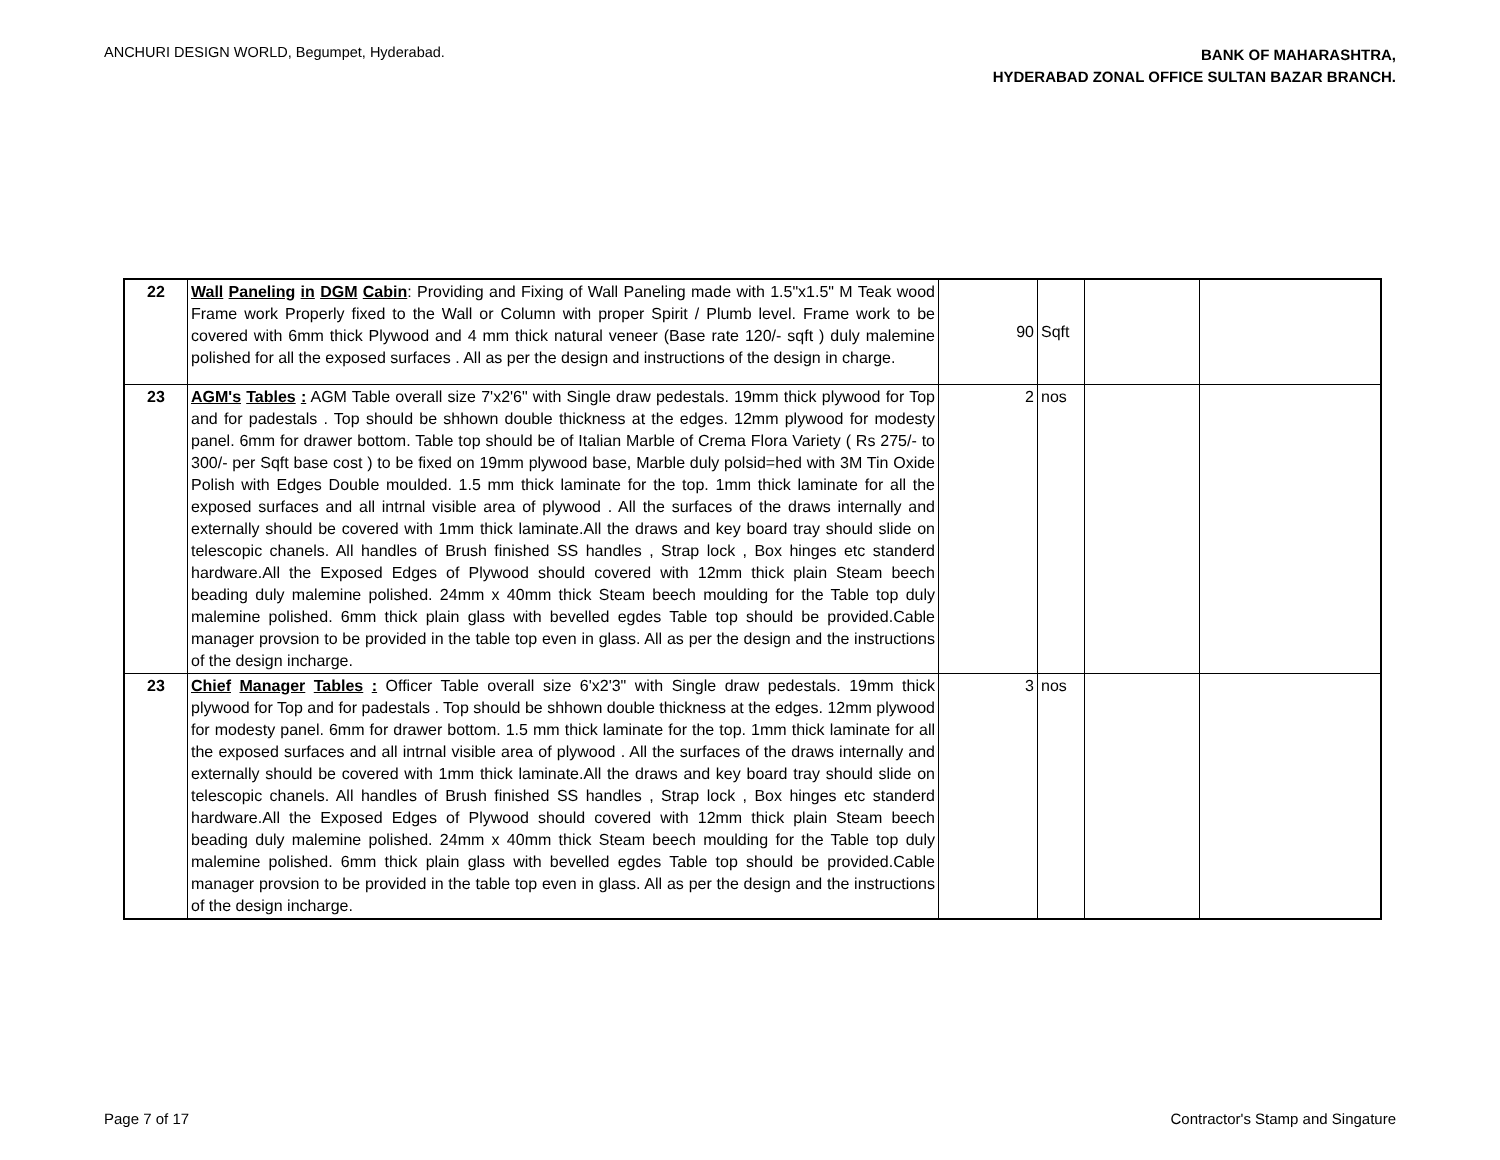ANCHURI DESIGN WORLD, Begumpet, Hyderabad.
BANK OF MAHARASHTRA,
HYDERABAD ZONAL OFFICE SULTAN BAZAR BRANCH.
| 22 | Wall Paneling in DGM Cabin : Providing and Fixing of Wall Paneling made with 1.5"x1.5" M Teak wood Frame work Properly fixed to the Wall or Column with proper Spirit / Plumb level. Frame work to be covered with 6mm thick Plywood and 4 mm thick natural veneer (Base rate 120/- sqft ) duly malemine polished for all the exposed surfaces . All as per the design and instructions of the design in charge. | 90 | Sqft | | |
| 23 | AGM's Tables : AGM Table overall size 7'x2'6" with Single draw pedestals. 19mm thick plywood for Top and for padestals . Top should be shhown double thickness at the edges. 12mm plywood for modesty panel. 6mm for drawer bottom. Table top should be of Italian Marble of Crema Flora Variety ( Rs 275/- to 300/- per Sqft base cost ) to be fixed on 19mm plywood base, Marble duly polsid=hed with 3M Tin Oxide Polish with Edges Double moulded. 1.5 mm thick laminate for the top. 1mm thick laminate for all the exposed surfaces and all intrnal visible area of plywood . All the surfaces of the draws internally and externally should be covered with 1mm thick laminate.All the draws and key board tray should slide on telescopic chanels. All handles of Brush finished SS handles , Strap lock , Box hinges etc standerd hardware.All the Exposed Edges of Plywood should covered with 12mm thick plain Steam beech beading duly malemine polished. 24mm x 40mm thick Steam beech moulding for the Table top duly malemine polished. 6mm thick plain glass with bevelled egdes Table top should be provided.Cable manager provsion to be provided in the table top even in glass. All as per the design and the instructions of the design incharge. | 2 | nos | | |
| 23 | Chief Manager Tables : Officer Table overall size 6'x2'3" with Single draw pedestals. 19mm thick plywood for Top and for padestals . Top should be shhown double thickness at the edges. 12mm plywood for modesty panel. 6mm for drawer bottom. 1.5 mm thick laminate for the top. 1mm thick laminate for all the exposed surfaces and all intrnal visible area of plywood . All the surfaces of the draws internally and externally should be covered with 1mm thick laminate.All the draws and key board tray should slide on telescopic chanels. All handles of Brush finished SS handles , Strap lock , Box hinges etc standerd hardware.All the Exposed Edges of Plywood should covered with 12mm thick plain Steam beech beading duly malemine polished. 24mm x 40mm thick Steam beech moulding for the Table top duly malemine polished. 6mm thick plain glass with bevelled egdes Table top should be provided.Cable manager provsion to be provided in the table top even in glass. All as per the design and the instructions of the design incharge. | 3 | nos | | |
Page 7 of 17 Contractor's Stamp and Singature